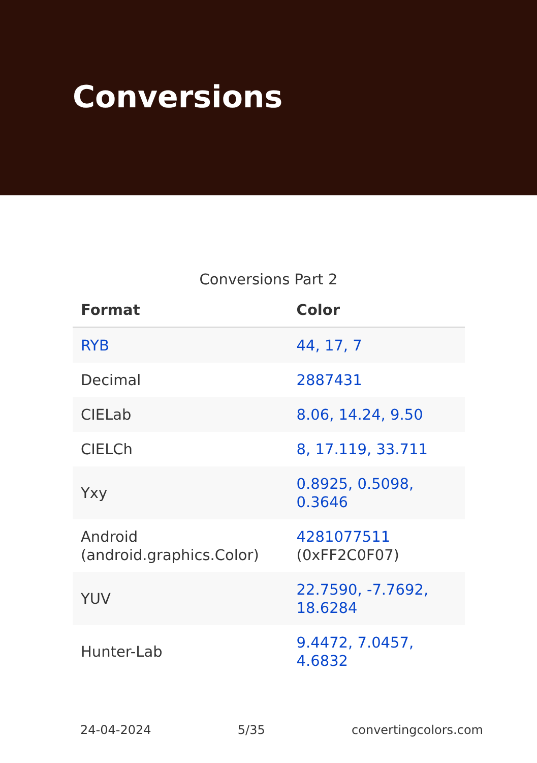Conversions
Conversions Part 2
| Format | Color |
| --- | --- |
| RYB | 44, 17, 7 |
| Decimal | 2887431 |
| CIELab | 8.06, 14.24, 9.50 |
| CIELCh | 8, 17.119, 33.711 |
| Yxy | 0.8925, 0.5098, 0.3646 |
| Android (android.graphics.Color) | 4281077511 (0xFF2C0F07) |
| YUV | 22.7590, -7.7692, 18.6284 |
| Hunter-Lab | 9.4472, 7.0457, 4.6832 |
24-04-2024 5/35 convertingcolors.com